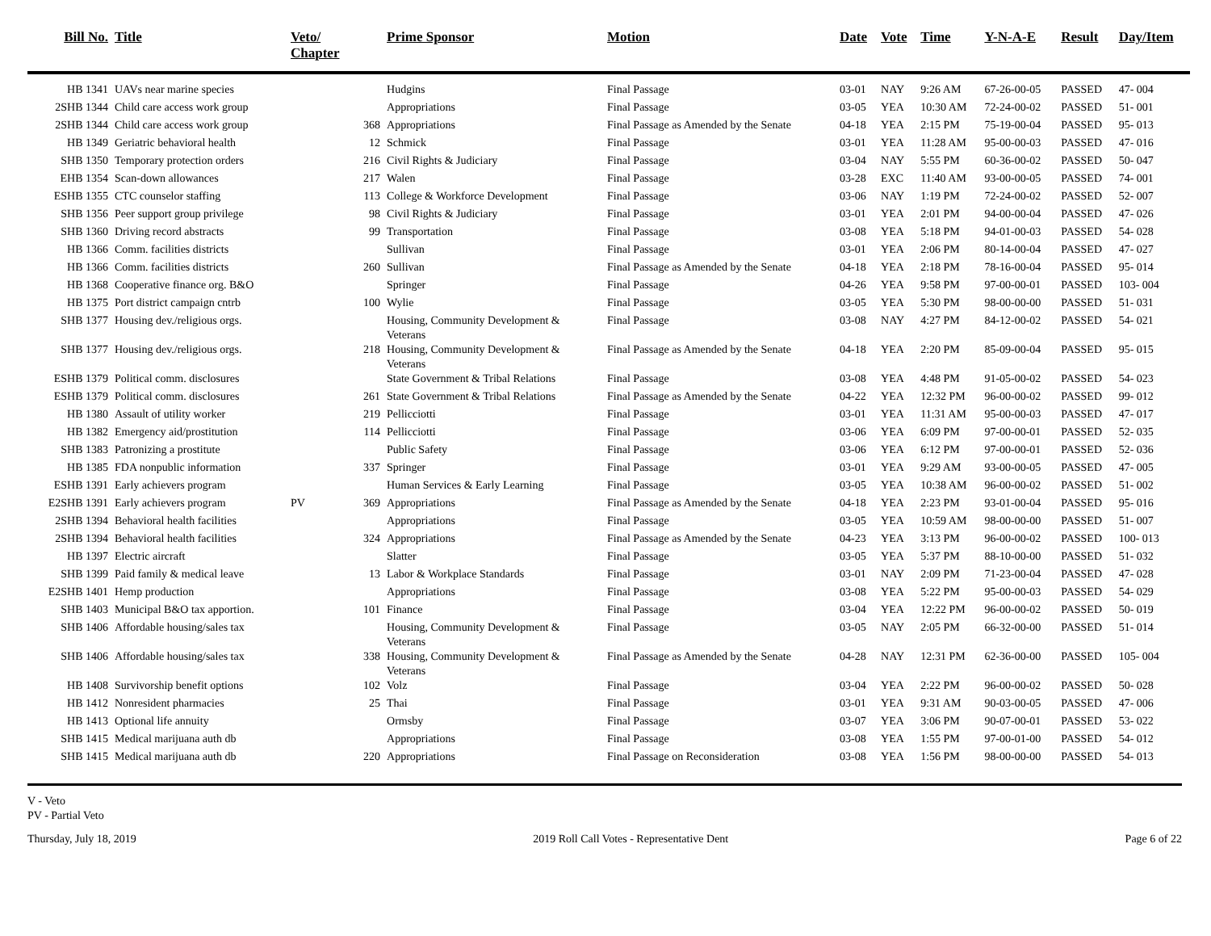| Bill No. | Title | Veto/ Chapter | | Prime Sponsor | Motion | Date | Vote | Time | Y-N-A-E | Result | Day/Item |
| --- | --- | --- | --- | --- | --- | --- | --- | --- | --- | --- | --- |
| HB 1341 | UAVs near marine species | | | Hudgins | Final Passage | 03-01 | NAY | 9:26 AM | 67-26-00-05 | PASSED | 47- 004 |
| 2SHB 1344 | Child care access work group | | | Appropriations | Final Passage | 03-05 | YEA | 10:30 AM | 72-24-00-02 | PASSED | 51- 001 |
| 2SHB 1344 | Child care access work group | | 368 | Appropriations | Final Passage as Amended by the Senate | 04-18 | YEA | 2:15 PM | 75-19-00-04 | PASSED | 95- 013 |
| HB 1349 | Geriatric behavioral health | | 12 | Schmick | Final Passage | 03-01 | YEA | 11:28 AM | 95-00-00-03 | PASSED | 47- 016 |
| SHB 1350 | Temporary protection orders | | 216 | Civil Rights & Judiciary | Final Passage | 03-04 | NAY | 5:55 PM | 60-36-00-02 | PASSED | 50- 047 |
| EHB 1354 | Scan-down allowances | | 217 | Walen | Final Passage | 03-28 | EXC | 11:40 AM | 93-00-00-05 | PASSED | 74- 001 |
| ESHB 1355 | CTC counselor staffing | | 113 | College & Workforce Development | Final Passage | 03-06 | NAY | 1:19 PM | 72-24-00-02 | PASSED | 52- 007 |
| SHB 1356 | Peer support group privilege | | 98 | Civil Rights & Judiciary | Final Passage | 03-01 | YEA | 2:01 PM | 94-00-00-04 | PASSED | 47- 026 |
| SHB 1360 | Driving record abstracts | | 99 | Transportation | Final Passage | 03-08 | YEA | 5:18 PM | 94-01-00-03 | PASSED | 54- 028 |
| HB 1366 | Comm. facilities districts | | | Sullivan | Final Passage | 03-01 | YEA | 2:06 PM | 80-14-00-04 | PASSED | 47- 027 |
| HB 1366 | Comm. facilities districts | | 260 | Sullivan | Final Passage as Amended by the Senate | 04-18 | YEA | 2:18 PM | 78-16-00-04 | PASSED | 95- 014 |
| HB 1368 | Cooperative finance org. B&O | | | Springer | Final Passage | 04-26 | YEA | 9:58 PM | 97-00-00-01 | PASSED | 103- 004 |
| HB 1375 | Port district campaign cntrb | | 100 | Wylie | Final Passage | 03-05 | YEA | 5:30 PM | 98-00-00-00 | PASSED | 51- 031 |
| SHB 1377 | Housing dev./religious orgs. | | | Housing, Community Development & Veterans | Final Passage | 03-08 | NAY | 4:27 PM | 84-12-00-02 | PASSED | 54- 021 |
| SHB 1377 | Housing dev./religious orgs. | | 218 | Housing, Community Development & Veterans | Final Passage as Amended by the Senate | 04-18 | YEA | 2:20 PM | 85-09-00-04 | PASSED | 95- 015 |
| ESHB 1379 | Political comm. disclosures | | | State Government & Tribal Relations | Final Passage | 03-08 | YEA | 4:48 PM | 91-05-00-02 | PASSED | 54- 023 |
| ESHB 1379 | Political comm. disclosures | | 261 | State Government & Tribal Relations | Final Passage as Amended by the Senate | 04-22 | YEA | 12:32 PM | 96-00-00-02 | PASSED | 99- 012 |
| HB 1380 | Assault of utility worker | | 219 | Pellicciotti | Final Passage | 03-01 | YEA | 11:31 AM | 95-00-00-03 | PASSED | 47- 017 |
| HB 1382 | Emergency aid/prostitution | | 114 | Pellicciotti | Final Passage | 03-06 | YEA | 6:09 PM | 97-00-00-01 | PASSED | 52- 035 |
| SHB 1383 | Patronizing a prostitute | | | Public Safety | Final Passage | 03-06 | YEA | 6:12 PM | 97-00-00-01 | PASSED | 52- 036 |
| HB 1385 | FDA nonpublic information | | 337 | Springer | Final Passage | 03-01 | YEA | 9:29 AM | 93-00-00-05 | PASSED | 47- 005 |
| ESHB 1391 | Early achievers program | | | Human Services & Early Learning | Final Passage | 03-05 | YEA | 10:38 AM | 96-00-00-02 | PASSED | 51- 002 |
| E2SHB 1391 | Early achievers program | PV | 369 | Appropriations | Final Passage as Amended by the Senate | 04-18 | YEA | 2:23 PM | 93-01-00-04 | PASSED | 95- 016 |
| 2SHB 1394 | Behavioral health facilities | | | Appropriations | Final Passage | 03-05 | YEA | 10:59 AM | 98-00-00-00 | PASSED | 51- 007 |
| 2SHB 1394 | Behavioral health facilities | | 324 | Appropriations | Final Passage as Amended by the Senate | 04-23 | YEA | 3:13 PM | 96-00-00-02 | PASSED | 100- 013 |
| HB 1397 | Electric aircraft | | | Slatter | Final Passage | 03-05 | YEA | 5:37 PM | 88-10-00-00 | PASSED | 51- 032 |
| SHB 1399 | Paid family & medical leave | | 13 | Labor & Workplace Standards | Final Passage | 03-01 | NAY | 2:09 PM | 71-23-00-04 | PASSED | 47- 028 |
| E2SHB 1401 | Hemp production | | | Appropriations | Final Passage | 03-08 | YEA | 5:22 PM | 95-00-00-03 | PASSED | 54- 029 |
| SHB 1403 | Municipal B&O tax apportion. | | 101 | Finance | Final Passage | 03-04 | YEA | 12:22 PM | 96-00-00-02 | PASSED | 50- 019 |
| SHB 1406 | Affordable housing/sales tax | | | Housing, Community Development & Veterans | Final Passage | 03-05 | NAY | 2:05 PM | 66-32-00-00 | PASSED | 51- 014 |
| SHB 1406 | Affordable housing/sales tax | | 338 | Housing, Community Development & Veterans | Final Passage as Amended by the Senate | 04-28 | NAY | 12:31 PM | 62-36-00-00 | PASSED | 105- 004 |
| HB 1408 | Survivorship benefit options | | 102 | Volz | Final Passage | 03-04 | YEA | 2:22 PM | 96-00-00-02 | PASSED | 50- 028 |
| HB 1412 | Nonresident pharmacies | | 25 | Thai | Final Passage | 03-01 | YEA | 9:31 AM | 90-03-00-05 | PASSED | 47- 006 |
| HB 1413 | Optional life annuity | | | Ormsby | Final Passage | 03-07 | YEA | 3:06 PM | 90-07-00-01 | PASSED | 53- 022 |
| SHB 1415 | Medical marijuana auth db | | | Appropriations | Final Passage | 03-08 | YEA | 1:55 PM | 97-00-01-00 | PASSED | 54- 012 |
| SHB 1415 | Medical marijuana auth db | | 220 | Appropriations | Final Passage on Reconsideration | 03-08 | YEA | 1:56 PM | 98-00-00-00 | PASSED | 54- 013 |
V - Veto
PV - Partial Veto
Thursday, July 18, 2019 2019 Roll Call Votes - Representative Dent Page 6 of 22